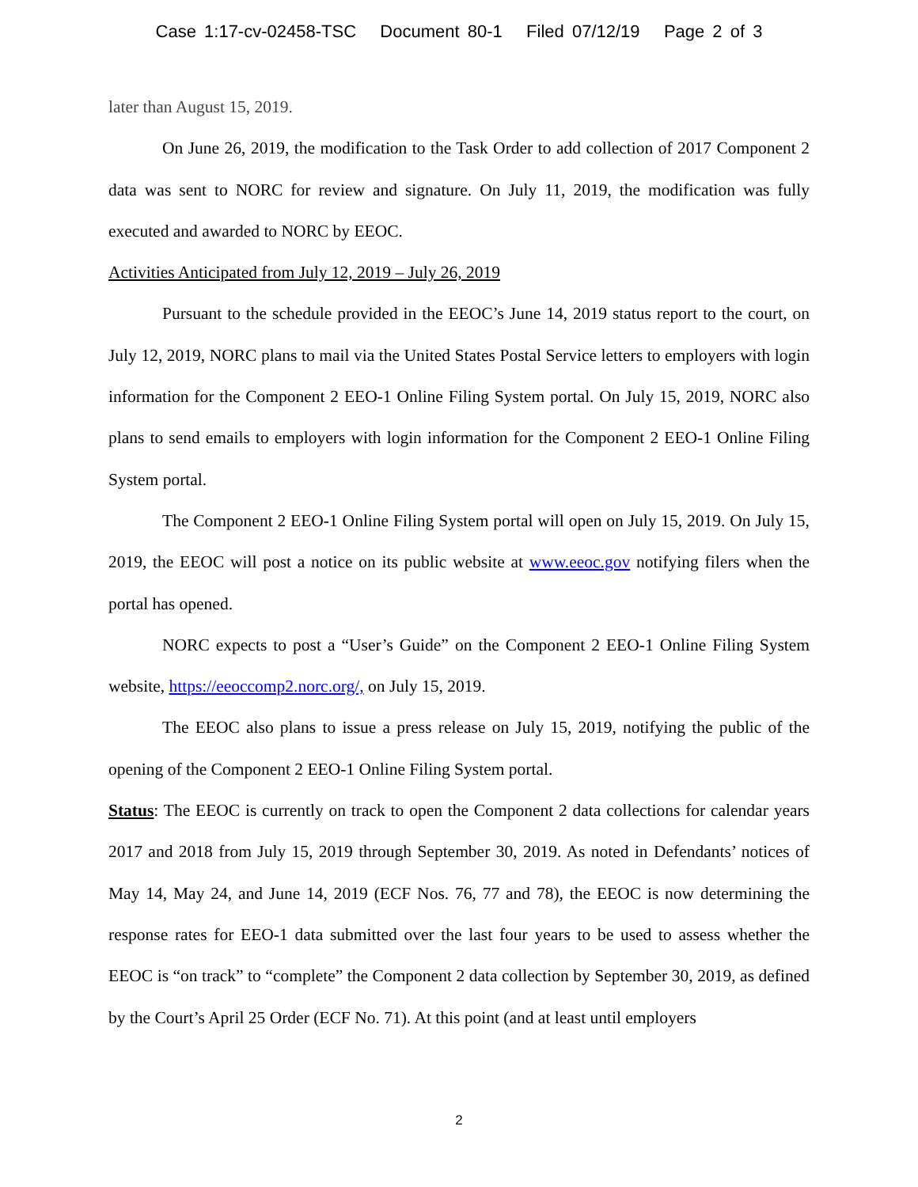Case 1:17-cv-02458-TSC Document 80-1 Filed 07/12/19 Page 2 of 3
later than August 15, 2019.
On June 26, 2019, the modification to the Task Order to add collection of 2017 Component 2 data was sent to NORC for review and signature. On July 11, 2019, the modification was fully executed and awarded to NORC by EEOC.
Activities Anticipated from July 12, 2019 – July 26, 2019
Pursuant to the schedule provided in the EEOC’s June 14, 2019 status report to the court, on July 12, 2019, NORC plans to mail via the United States Postal Service letters to employers with login information for the Component 2 EEO-1 Online Filing System portal. On July 15, 2019, NORC also plans to send emails to employers with login information for the Component 2 EEO-1 Online Filing System portal.
The Component 2 EEO-1 Online Filing System portal will open on July 15, 2019. On July 15, 2019, the EEOC will post a notice on its public website at www.eeoc.gov notifying filers when the portal has opened.
NORC expects to post a “User’s Guide” on the Component 2 EEO-1 Online Filing System website, https://eeoccomp2.norc.org/, on July 15, 2019.
The EEOC also plans to issue a press release on July 15, 2019, notifying the public of the opening of the Component 2 EEO-1 Online Filing System portal.
Status: The EEOC is currently on track to open the Component 2 data collections for calendar years 2017 and 2018 from July 15, 2019 through September 30, 2019. As noted in Defendants’ notices of May 14, May 24, and June 14, 2019 (ECF Nos. 76, 77 and 78), the EEOC is now determining the response rates for EEO-1 data submitted over the last four years to be used to assess whether the EEOC is “on track” to “complete” the Component 2 data collection by September 30, 2019, as defined by the Court’s April 25 Order (ECF No. 71). At this point (and at least until employers
2